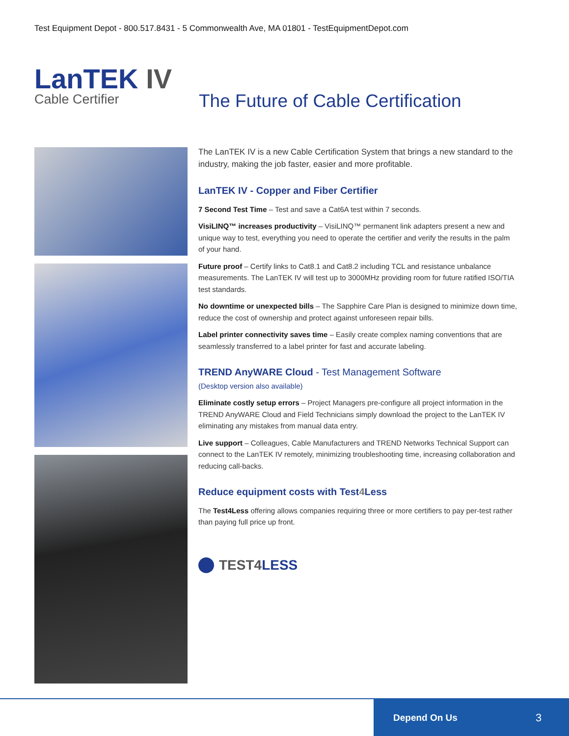Test Equipment Depot - 800.517.8431 - 5 Commonwealth Ave, MA 01801 - TestEquipmentDepot.com
LanTEK IV
Cable Certifier
The Future of Cable Certification
The LanTEK IV is a new Cable Certification System that brings a new standard to the industry, making the job faster, easier and more profitable.
LanTEK IV - Copper and Fiber Certifier
7 Second Test Time – Test and save a Cat6A test within 7 seconds.
VisiLINQ™ increases productivity – VisiLINQ™ permanent link adapters present a new and unique way to test, everything you need to operate the certifier and verify the results in the palm of your hand.
Future proof – Certify links to Cat8.1 and Cat8.2 including TCL and resistance unbalance measurements. The LanTEK IV will test up to 3000MHz providing room for future ratified ISO/TIA test standards.
No downtime or unexpected bills – The Sapphire Care Plan is designed to minimize down time, reduce the cost of ownership and protect against unforeseen repair bills.
Label printer connectivity saves time – Easily create complex naming conventions that are seamlessly transferred to a label printer for fast and accurate labeling.
TREND AnyWARE Cloud - Test Management Software
(Desktop version also available)
Eliminate costly setup errors – Project Managers pre-configure all project information in the TREND AnyWARE Cloud and Field Technicians simply download the project to the LanTEK IV eliminating any mistakes from manual data entry.
Live support – Colleagues, Cable Manufacturers and TREND Networks Technical Support can connect to the LanTEK IV remotely, minimizing troubleshooting time, increasing collaboration and reducing call-backs.
Reduce equipment costs with Test4 Less
The Test4Less offering allows companies requiring three or more certifiers to pay per-test rather than paying full price up front.
TEST4LESS
Depend On Us 3